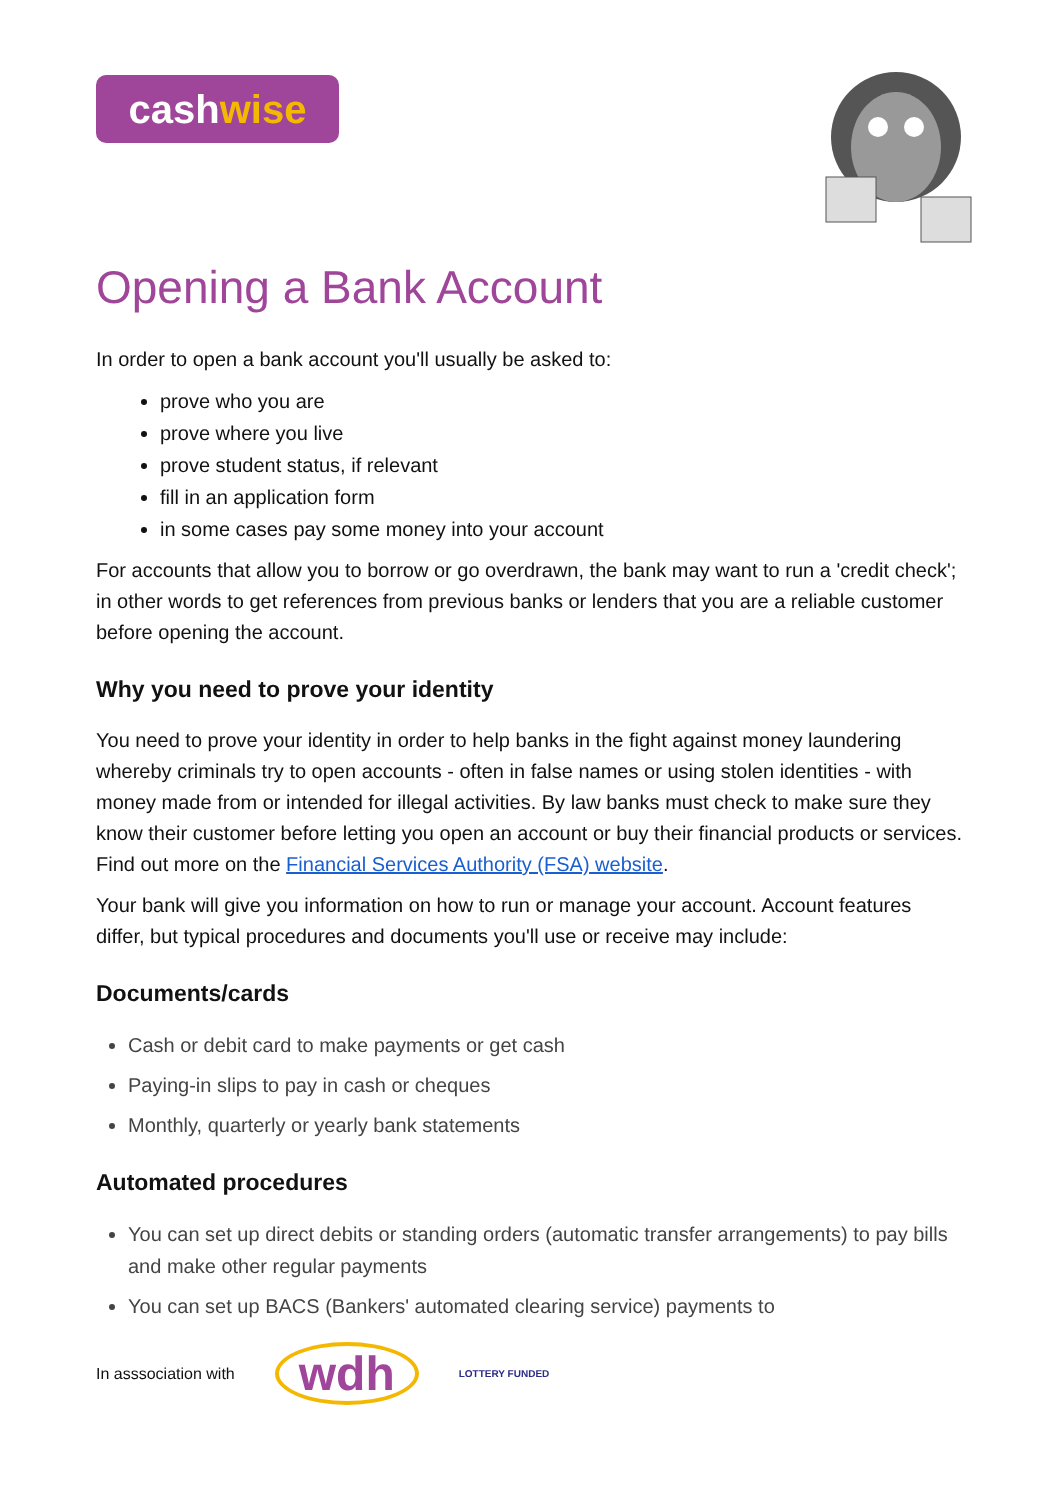cashwise
Opening a Bank Account
In order to open a bank account you'll usually be asked to:
prove who you are
prove where you live
prove student status, if relevant
fill in an application form
in some cases pay some money into your account
For accounts that allow you to borrow or go overdrawn, the bank may want to run a 'credit check'; in other words to get references from previous banks or lenders that you are a reliable customer before opening the account.
Why you need to prove your identity
You need to prove your identity in order to help banks in the fight against money laundering whereby criminals try to open accounts - often in false names or using stolen identities - with money made from or intended for illegal activities. By law banks must check to make sure they know their customer before letting you open an account or buy their financial products or services.
Find out more on the Financial Services Authority (FSA) website.
Your bank will give you information on how to run or manage your account. Account features differ, but typical procedures and documents you'll use or receive may include:
Documents/cards
Cash or debit card to make payments or get cash
Paying-in slips to pay in cash or cheques
Monthly, quarterly or yearly bank statements
Automated procedures
You can set up direct debits or standing orders (automatic transfer arrangements) to pay bills and make other regular payments
You can set up BACS (Bankers' automated clearing service) payments to
In asssociation with
wdh
LOTTERY FUNDED